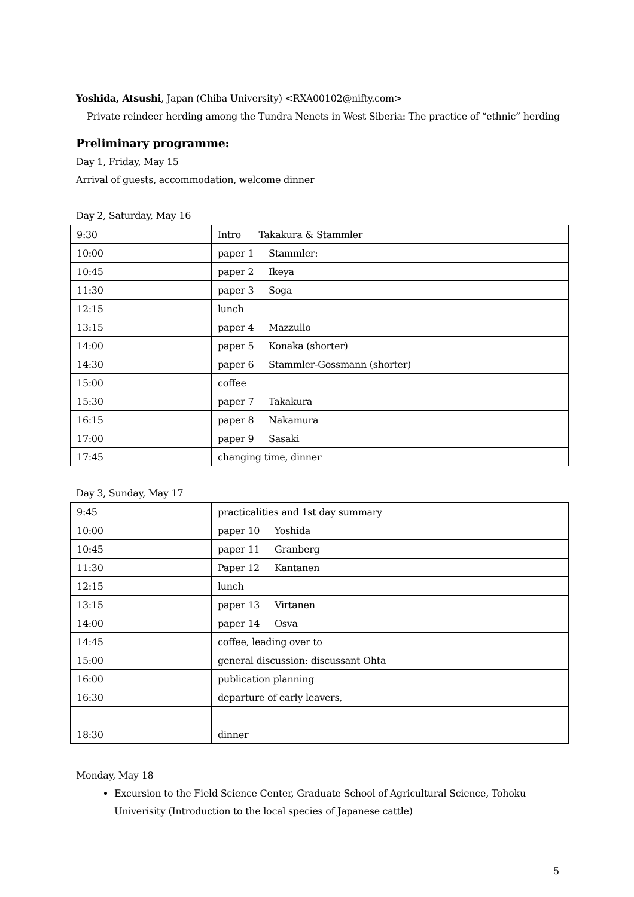Yoshida, Atsushi, Japan (Chiba University) <RXA00102@nifty.com>
Private reindeer herding among the Tundra Nenets in West Siberia: The practice of “ethnic” herding
Preliminary programme:
Day 1, Friday, May 15
Arrival of guests, accommodation, welcome dinner
Day 2, Saturday, May 16
| 9:30 | Intro Takakura & Stammler |
| 10:00 | paper 1 Stammler: |
| 10:45 | paper 2 Ikeya |
| 11:30 | paper 3 Soga |
| 12:15 | lunch |
| 13:15 | paper 4 Mazzullo |
| 14:00 | paper 5 Konaka (shorter) |
| 14:30 | paper 6 Stammler-Gossmann (shorter) |
| 15:00 | coffee |
| 15:30 | paper 7 Takakura |
| 16:15 | paper 8 Nakamura |
| 17:00 | paper 9 Sasaki |
| 17:45 | changing time, dinner |
Day 3, Sunday, May 17
| 9:45 | practicalities and 1st day summary |
| 10:00 | paper 10 Yoshida |
| 10:45 | paper 11 Granberg |
| 11:30 | Paper 12 Kantanen |
| 12:15 | lunch |
| 13:15 | paper 13 Virtanen |
| 14:00 | paper 14 Osva |
| 14:45 | coffee, leading over to |
| 15:00 | general discussion: discussant Ohta |
| 16:00 | publication planning |
| 16:30 | departure of early leavers, |
| 18:30 | dinner |
Monday, May 18
Excursion to the Field Science Center, Graduate School of Agricultural Science, Tohoku Univerisity (Introduction to the local species of Japanese cattle)
5